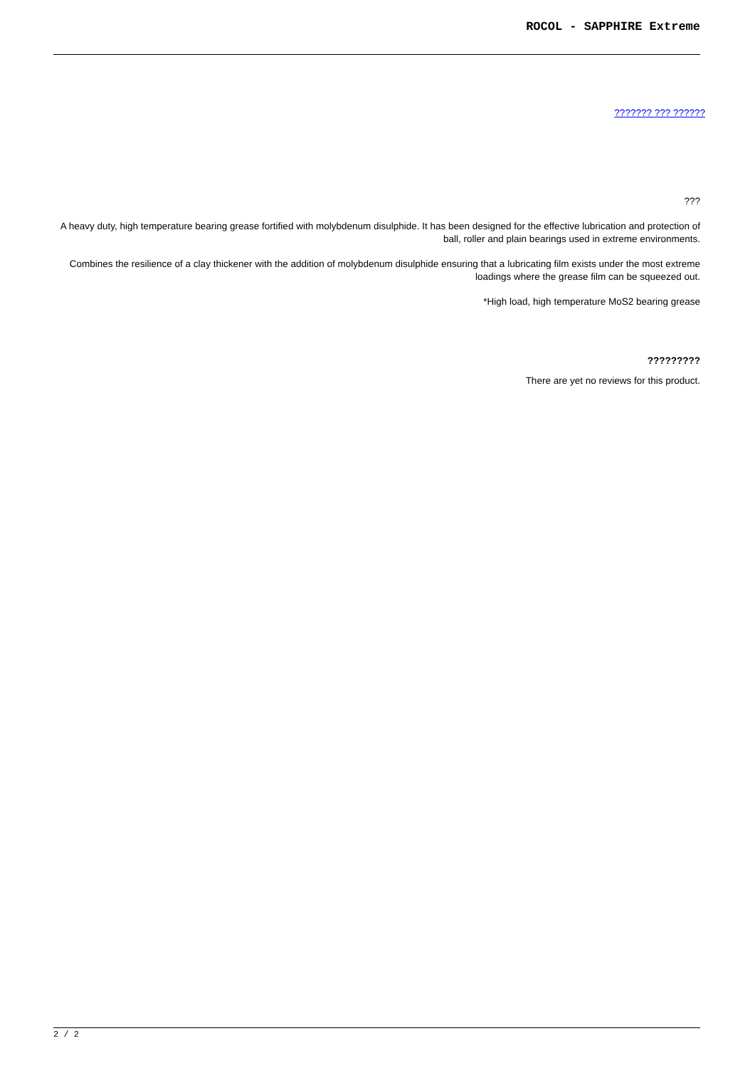ROCOL - SAPPHIRE Extreme
??????? ??? ??????
???
A heavy duty, high temperature bearing grease fortified with molybdenum disulphide. It has been designed for the effective lubrication and protection of ball, roller and plain bearings used in extreme environments.
Combines the resilience of a clay thickener with the addition of molybdenum disulphide ensuring that a lubricating film exists under the most extreme loadings where the grease film can be squeezed out.
*High load, high temperature MoS2 bearing grease
?????????
There are yet no reviews for this product.
2 / 2